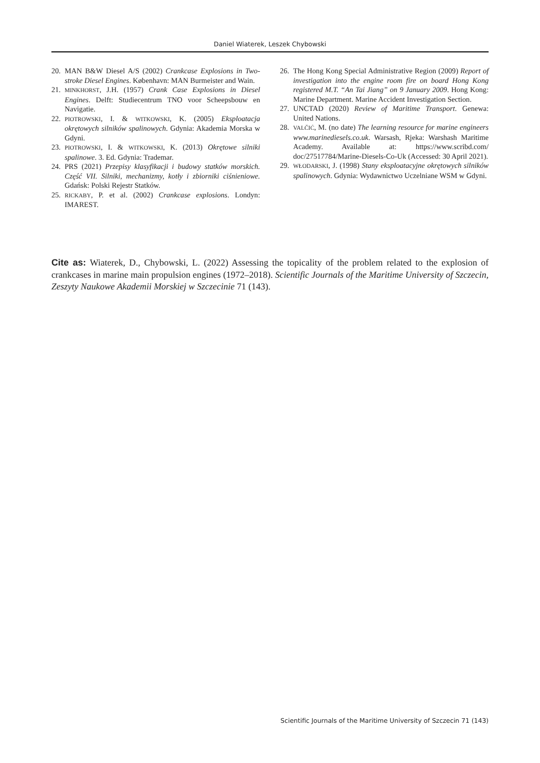Daniel Wiaterek, Leszek Chybowski
20. MAN B&W Diesel A/S (2002) Crankcase Explosions in Two-stroke Diesel Engines. København: MAN Burmeister and Wain.
21. MINKHORST, J.H. (1957) Crank Case Explosions in Diesel Engines. Delft: Studiecentrum TNO voor Scheepsbouw en Navigatie.
22. PIOTROWSKI, I. & WITKOWSKI, K. (2005) Eksploatacja okrętowych silników spalinowych. Gdynia: Akademia Morska w Gdyni.
23. PIOTROWSKI, I. & WITKOWSKI, K. (2013) Okrętowe silniki spalinowe. 3. Ed. Gdynia: Trademar.
24. PRS (2021) Przepisy klasyfikacji i budowy statków morskich. Część VII. Silniki, mechanizmy, kotły i zbiorniki ciśnieniowe. Gdańsk: Polski Rejestr Statków.
25. RICKABY, P. et al. (2002) Crankcase explosions. Londyn: IMAREST.
26. The Hong Kong Special Administrative Region (2009) Report of investigation into the engine room fire on board Hong Kong registered M.T. “An Tai Jiang” on 9 January 2009. Hong Kong: Marine Department. Marine Accident Investigation Section.
27. UNCTAD (2020) Review of Maritime Transport. Genewa: United Nations.
28. VALČIĆ, M. (no date) The learning resource for marine engineers www.marinediesels.co.uk. Warsash, Rjeka: Warshash Maritime Academy. Available at: https://www.scribd.com/ doc/27517784/Marine-Diesels-Co-Uk (Accessed: 30 April 2021).
29. WŁODARSKI, J. (1998) Stany eksploatacyjne okrętowych silników spalinowych. Gdynia: Wydawnictwo Uczelniane WSM w Gdyni.
Cite as: Wiaterek, D., Chybowski, L. (2022) Assessing the topicality of the problem related to the explosion of crankcases in marine main propulsion engines (1972–2018). Scientific Journals of the Maritime University of Szczecin, Zeszyty Naukowe Akademii Morskiej w Szczecinie 71 (143).
Scientific Journals of the Maritime University of Szczecin 71 (143)